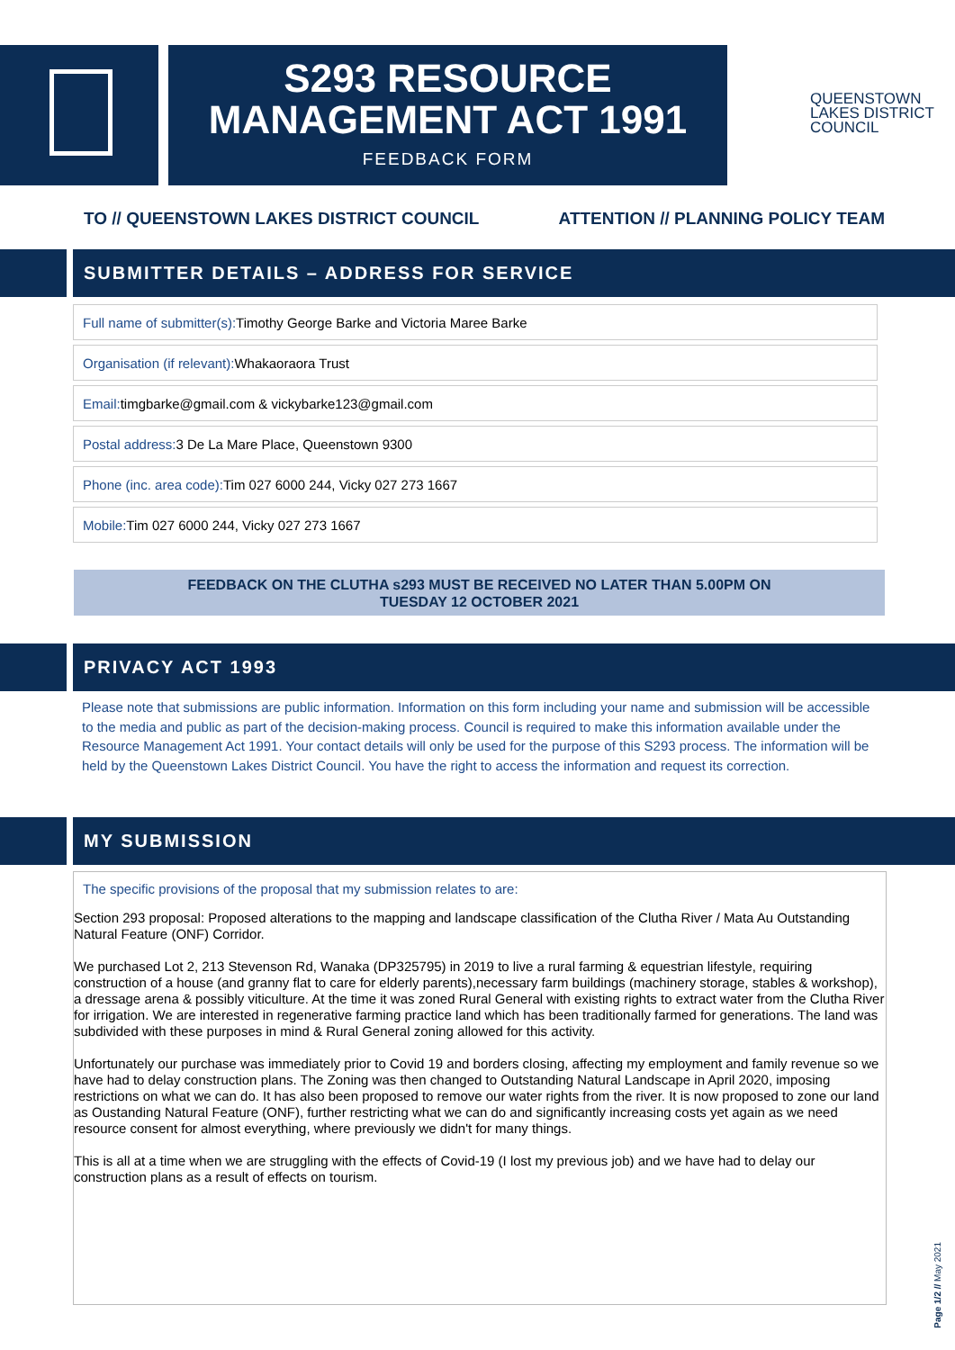S293 RESOURCE
MANAGEMENT ACT 1991
FEEDBACK FORM
QUEENSTOWN
LAKES DISTRICT
COUNCIL
TO // QUEENSTOWN LAKES DISTRICT COUNCIL ATTENTION // PLANNING POLICY TEAM
SUBMITTER DETAILS – ADDRESS FOR SERVICE
Full name of submitter(s): Timothy George Barke and Victoria Maree Barke
Organisation (if relevant): Whakaoraora Trust
Email: timgbarke@gmail.com & vickybarke123@gmail.com
Postal address: 3 De La Mare Place, Queenstown 9300
Phone (inc. area code): Tim 027 6000 244, Vicky 027 273 1667
Mobile: Tim 027 6000 244, Vicky 027 273 1667
FEEDBACK ON THE CLUTHA s293 MUST BE RECEIVED NO LATER THAN 5.00PM ON
TUESDAY 12 OCTOBER 2021
PRIVACY ACT 1993
Please note that submissions are public information. Information on this form including your name and submission will be accessible to the media and public as part of the decision-making process. Council is required to make this information available under the Resource Management Act 1991. Your contact details will only be used for the purpose of this S293 process. The information will be held by the Queenstown Lakes District Council. You have the right to access the information and request its correction.
MY SUBMISSION
The specific provisions of the proposal that my submission relates to are:
Section 293 proposal: Proposed alterations to the mapping and landscape classification of the Clutha River / Mata Au Outstanding Natural Feature (ONF) Corridor.
We purchased Lot 2, 213 Stevenson Rd, Wanaka (DP325795) in 2019 to live a rural farming & equestrian lifestyle, requiring construction of a house (and granny flat to care for elderly parents),necessary farm buildings (machinery storage, stables & workshop), a dressage arena & possibly viticulture. At the time it was zoned Rural General with existing rights to extract water from the Clutha River for irrigation. We are interested in regenerative farming practice land which has been traditionally farmed for generations. The land was subdivided with these purposes in mind & Rural General zoning allowed for this activity.
Unfortunately our purchase was immediately prior to Covid 19 and borders closing, affecting my employment and family revenue so we have had to delay construction plans. The Zoning was then changed to Outstanding Natural Landscape in April 2020, imposing restrictions on what we can do. It has also been proposed to remove our water rights from the river. It is now proposed to zone our land as Oustanding Natural Feature (ONF), further restricting what we can do and significantly increasing costs yet again as we need resource consent for almost everything, where previously we didn't for many things.
This is all at a time when we are struggling with the effects of Covid-19 (I lost my previous job) and we have had to delay our construction plans as a result of effects on tourism.
Page 1/2 // May 2021